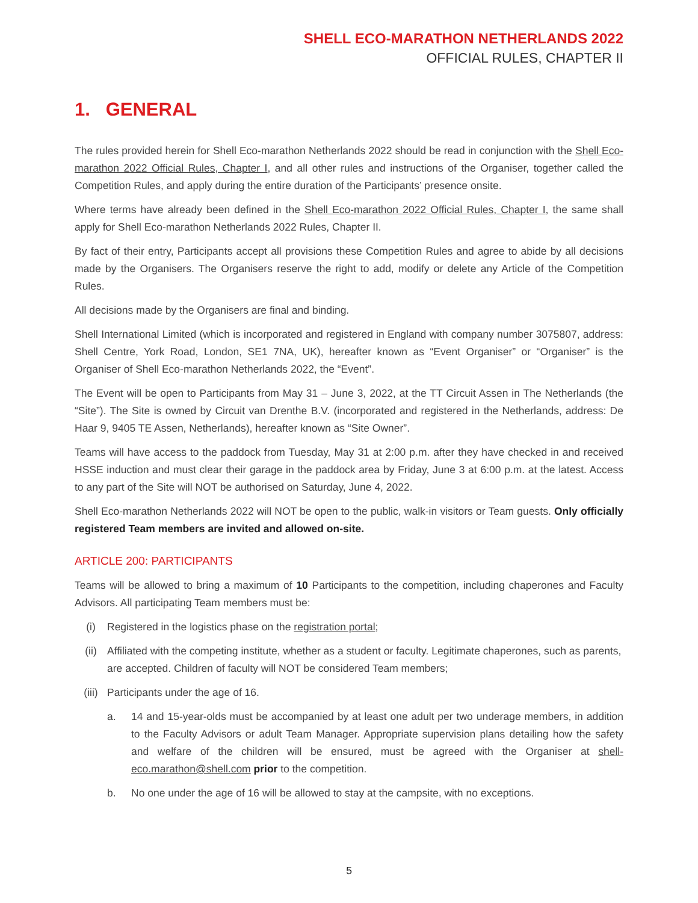SHELL ECO-MARATHON NETHERLANDS 2022
OFFICIAL RULES, CHAPTER II
1. GENERAL
The rules provided herein for Shell Eco-marathon Netherlands 2022 should be read in conjunction with the Shell Eco-marathon 2022 Official Rules, Chapter I, and all other rules and instructions of the Organiser, together called the Competition Rules, and apply during the entire duration of the Participants’ presence onsite.
Where terms have already been defined in the Shell Eco-marathon 2022 Official Rules, Chapter I, the same shall apply for Shell Eco-marathon Netherlands 2022 Rules, Chapter II.
By fact of their entry, Participants accept all provisions these Competition Rules and agree to abide by all decisions made by the Organisers. The Organisers reserve the right to add, modify or delete any Article of the Competition Rules.
All decisions made by the Organisers are final and binding.
Shell International Limited (which is incorporated and registered in England with company number 3075807, address: Shell Centre, York Road, London, SE1 7NA, UK), hereafter known as “Event Organiser” or “Organiser” is the Organiser of Shell Eco-marathon Netherlands 2022, the “Event”.
The Event will be open to Participants from May 31 – June 3, 2022, at the TT Circuit Assen in The Netherlands (the “Site”). The Site is owned by Circuit van Drenthe B.V. (incorporated and registered in the Netherlands, address: De Haar 9, 9405 TE Assen, Netherlands), hereafter known as “Site Owner”.
Teams will have access to the paddock from Tuesday, May 31 at 2:00 p.m. after they have checked in and received HSSE induction and must clear their garage in the paddock area by Friday, June 3 at 6:00 p.m. at the latest. Access to any part of the Site will NOT be authorised on Saturday, June 4, 2022.
Shell Eco-marathon Netherlands 2022 will NOT be open to the public, walk-in visitors or Team guests. Only officially registered Team members are invited and allowed on-site.
ARTICLE 200: PARTICIPANTS
Teams will be allowed to bring a maximum of 10 Participants to the competition, including chaperones and Faculty Advisors. All participating Team members must be:
(i) Registered in the logistics phase on the registration portal;
(ii) Affiliated with the competing institute, whether as a student or faculty. Legitimate chaperones, such as parents, are accepted. Children of faculty will NOT be considered Team members;
(iii) Participants under the age of 16.
a. 14 and 15-year-olds must be accompanied by at least one adult per two underage members, in addition to the Faculty Advisors or adult Team Manager. Appropriate supervision plans detailing how the safety and welfare of the children will be ensured, must be agreed with the Organiser at shell-eco.marathon@shell.com prior to the competition.
b. No one under the age of 16 will be allowed to stay at the campsite, with no exceptions.
5